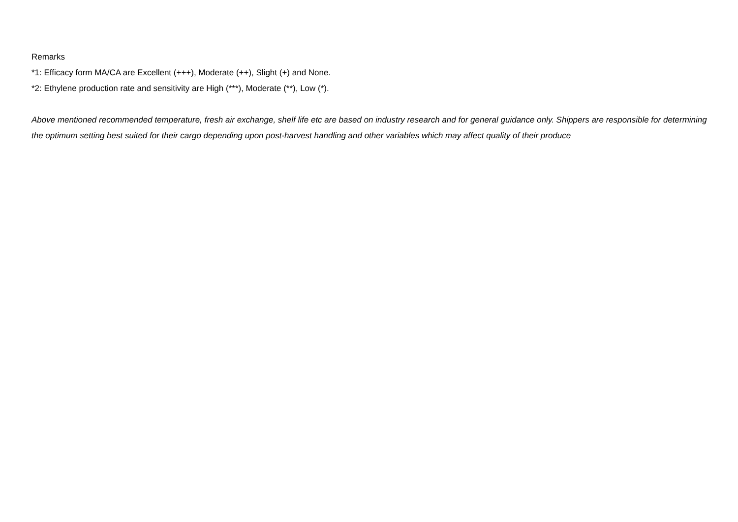Remarks
*1: Efficacy form MA/CA are Excellent (+++), Moderate (++), Slight (+) and None.
*2: Ethylene production rate and sensitivity are High (***), Moderate (**), Low (*).
Above mentioned recommended temperature, fresh air exchange, shelf life etc are based on industry research and for general guidance only. Shippers are responsible for determining the optimum setting best suited for their cargo depending upon post-harvest handling and other variables which may affect quality of their produce